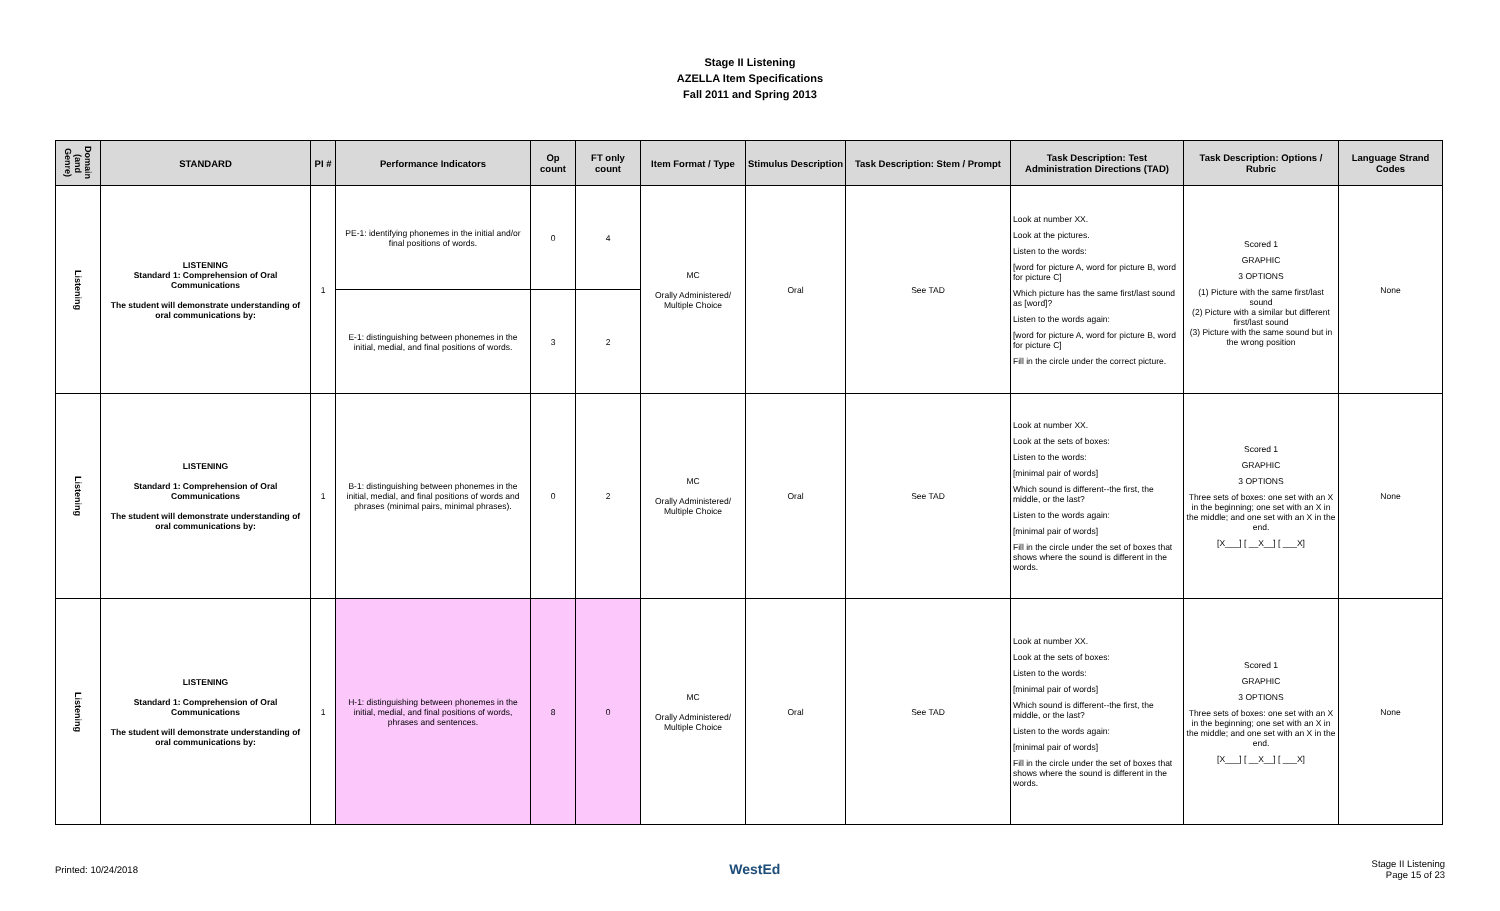Stage II Listening
AZELLA Item Specifications
Fall 2011 and Spring 2013
| Domain (and Genre) | STANDARD | PI # | Performance Indicators | Op count | FT only count | Item Format / Type | Stimulus Description | Task Description: Stem / Prompt | Task Description: Test Administration Directions (TAD) | Task Description: Options / Rubric | Language Strand Codes |
| --- | --- | --- | --- | --- | --- | --- | --- | --- | --- | --- | --- |
| Listening | LISTENING Standard 1: Comprehension of Oral Communications The student will demonstrate understanding of oral communications by: | 1 | PE-1: identifying phonemes in the initial and/or final positions of words. | 0 | 4 | MC Orally Administered/ Multiple Choice | Oral | See TAD | Look at number XX. Look at the pictures. Listen to the words: [word for picture A, word for picture B, word for picture C] Which picture has the same first/last sound as [word]? Listen to the words again: [word for picture A, word for picture B, word for picture C] Fill in the circle under the correct picture. | Scored 1 GRAPHIC 3 OPTIONS (1) Picture with the same first/last sound (2) Picture with a similar but different first/last sound (3) Picture with the same sound but in the wrong position | None |
| | | | E-1: distinguishing between phonemes in the initial, medial, and final positions of words. | 3 | 2 | | | | | | |
| Listening | LISTENING Standard 1: Comprehension of Oral Communications The student will demonstrate understanding of oral communications by: | 1 | B-1: distinguishing between phonemes in the initial, medial, and final positions of words and phrases (minimal pairs, minimal phrases). | 0 | 2 | MC Orally Administered/ Multiple Choice | Oral | See TAD | Look at number XX. Look at the sets of boxes: Listen to the words: [minimal pair of words] Which sound is different--the first, the middle, or the last? Listen to the words again: [minimal pair of words] Fill in the circle under the set of boxes that shows where the sound is different in the words. | Scored 1 GRAPHIC 3 OPTIONS Three sets of boxes: one set with an X in the beginning; one set with an X in the middle; and one set with an X in the end. [X___] [ __X__] [ ___X] | None |
| Listening | LISTENING Standard 1: Comprehension of Oral Communications The student will demonstrate understanding of oral communications by: | 1 | H-1: distinguishing between phonemes in the initial, medial, and final positions of words, phrases and sentences. | 8 | 0 | MC Orally Administered/ Multiple Choice | Oral | See TAD | Look at number XX. Look at the sets of boxes: Listen to the words: [minimal pair of words] Which sound is different--the first, the middle, or the last? Listen to the words again: [minimal pair of words] Fill in the circle under the set of boxes that shows where the sound is different in the words. | Scored 1 GRAPHIC 3 OPTIONS Three sets of boxes: one set with an X in the beginning; one set with an X in the middle; and one set with an X in the end. [X___] [ __X__] [ ___X] | None |
Printed: 10/24/2018 WestEd Stage II Listening
Page 15 of 23